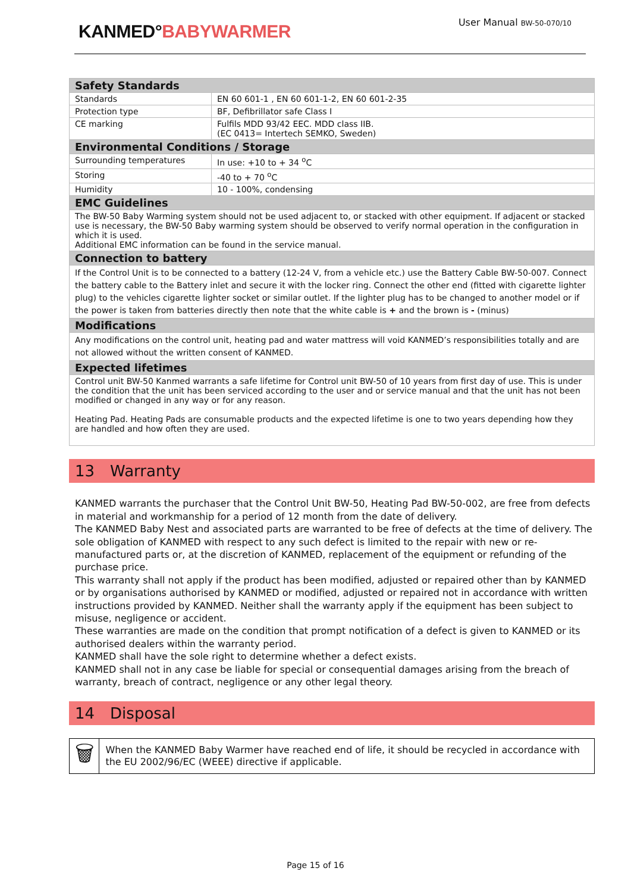KANMED°BABYWARMER
User Manual BW-50-070/10
| Safety Standards | |
| Standards | EN 60 601-1 , EN 60 601-1-2, EN 60 601-2-35 |
| Protection type | BF, Defibrillator safe Class I |
| CE marking | Fulfils MDD 93/42 EEC. MDD class IIB. (EC 0413= Intertech SEMKO, Sweden) |
| Environmental Conditions / Storage | |
| Surrounding temperatures | In use: +10 to + 34 <sup>o</sup>C |
| Storing | -40 to + 70 <sup>o</sup>C |
| Humidity | 10 - 100%, condensing |
| EMC Guidelines | |
| The BW-50 Baby Warming system should not be used adjacent to, or stacked with other equipment. If adjacent or stacked use is necessary, the BW-50 Baby warming system should be observed to verify normal operation in the configuration in which it is used. Additional EMC information can be found in the service manual. | |
| Connection to battery | |
| If the Control Unit is to be connected to a battery (12-24 V, from a vehicle etc.) use the Battery Cable BW-50-007. Connect the battery cable to the Battery inlet and secure it with the locker ring. Connect the other end (fitted with cigarette lighter plug) to the vehicles cigarette lighter socket or similar outlet. If the lighter plug has to be changed to another model or if the power is taken from batteries directly then note that the white cable is + and the brown is - (minus) | |
| Modifications | |
| Any modifications on the control unit, heating pad and water mattress will void KANMED’s responsibilities totally and are not allowed without the written consent of KANMED. | |
| Expected lifetimes | |
| Control unit BW-50 Kanmed warrants a safe lifetime for Control unit BW-50 of 10 years from first day of use. This is under the condition that the unit has been serviced according to the user and or service manual and that the unit has not been modified or changed in any way or for any reason. Heating Pad. Heating Pads are consumable products and the expected lifetime is one to two years depending how they are handled and how often they are used. | |
13 Warranty
KANMED warrants the purchaser that the Control Unit BW-50, Heating Pad BW-50-002, are free from defects in material and workmanship for a period of 12 month from the date of delivery.
The KANMED Baby Nest and associated parts are warranted to be free of defects at the time of delivery. The sole obligation of KANMED with respect to any such defect is limited to the repair with new or re-manufactured parts or, at the discretion of KANMED, replacement of the equipment or refunding of the purchase price.
This warranty shall not apply if the product has been modified, adjusted or repaired other than by KANMED or by organisations authorised by KANMED or modified, adjusted or repaired not in accordance with written instructions provided by KANMED. Neither shall the warranty apply if the equipment has been subject to misuse, negligence or accident.
These warranties are made on the condition that prompt notification of a defect is given to KANMED or its authorised dealers within the warranty period.
KANMED shall have the sole right to determine whether a defect exists.
KANMED shall not in any case be liable for special or consequential damages arising from the breach of warranty, breach of contract, negligence or any other legal theory.
14 Disposal
🗑
When the KANMED Baby Warmer have reached end of life, it should be recycled in accordance with the EU 2002/96/EC (WEEE) directive if applicable.
Page 15 of 16